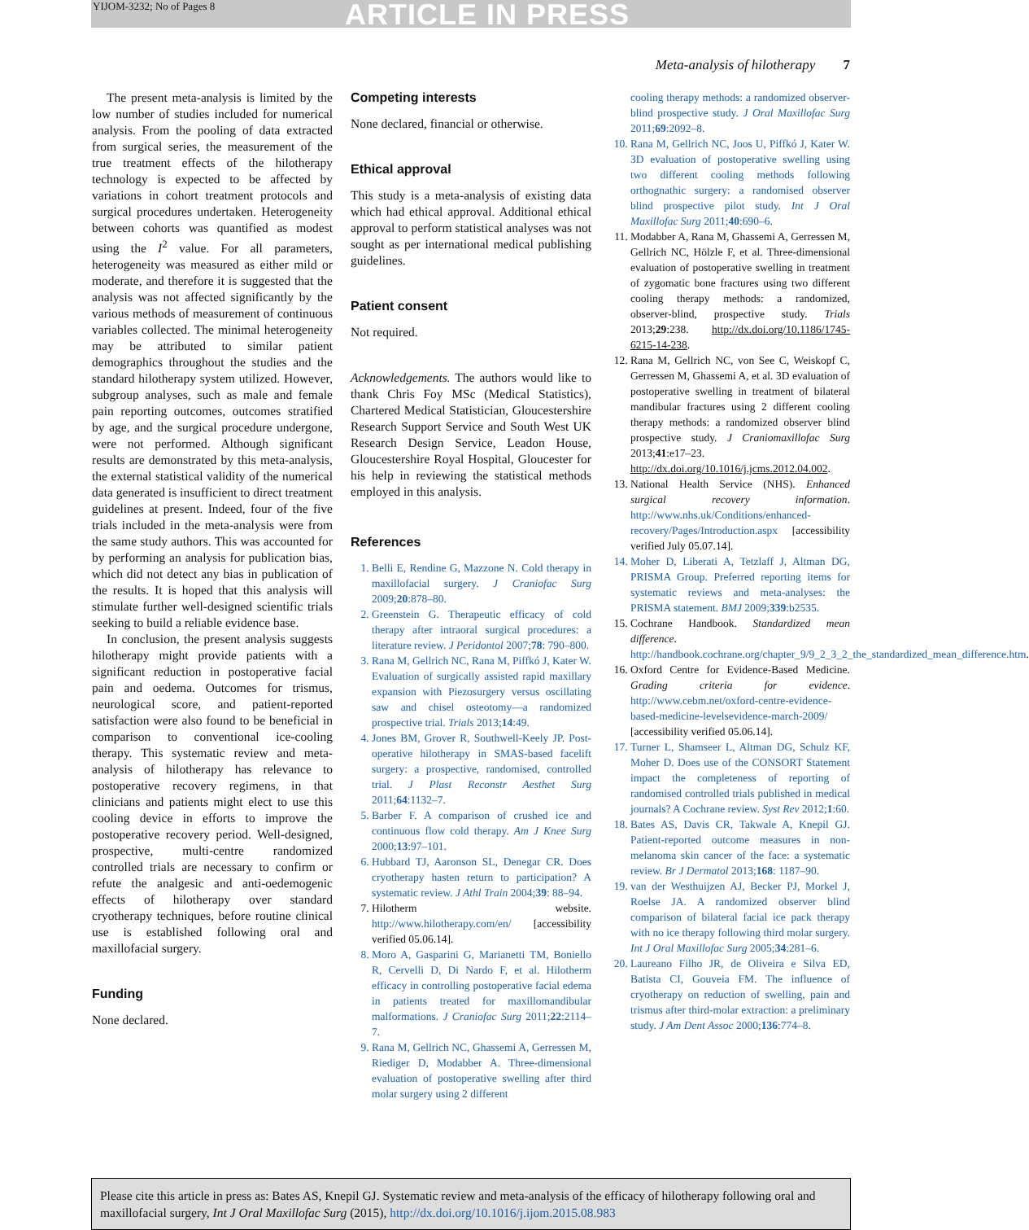YIJOM-3232; No of Pages 8 ARTICLE IN PRESS
Meta-analysis of hilotherapy 7
The present meta-analysis is limited by the low number of studies included for numerical analysis. From the pooling of data extracted from surgical series, the measurement of the true treatment effects of the hilotherapy technology is expected to be affected by variations in cohort treatment protocols and surgical procedures undertaken. Heterogeneity between cohorts was quantified as modest using the I<sup>2</sup> value. For all parameters, heterogeneity was measured as either mild or moderate, and therefore it is suggested that the analysis was not affected significantly by the various methods of measurement of continuous variables collected. The minimal heterogeneity may be attributed to similar patient demographics throughout the studies and the standard hilotherapy system utilized. However, subgroup analyses, such as male and female pain reporting outcomes, outcomes stratified by age, and the surgical procedure undergone, were not performed. Although significant results are demonstrated by this meta-analysis, the external statistical validity of the numerical data generated is insufficient to direct treatment guidelines at present. Indeed, four of the five trials included in the meta-analysis were from the same study authors. This was accounted for by performing an analysis for publication bias, which did not detect any bias in publication of the results. It is hoped that this analysis will stimulate further well-designed scientific trials seeking to build a reliable evidence base.
In conclusion, the present analysis suggests hilotherapy might provide patients with a significant reduction in postoperative facial pain and oedema. Outcomes for trismus, neurological score, and patient-reported satisfaction were also found to be beneficial in comparison to conventional ice-cooling therapy. This systematic review and meta-analysis of hilotherapy has relevance to postoperative recovery regimens, in that clinicians and patients might elect to use this cooling device in efforts to improve the postoperative recovery period. Well-designed, prospective, multi-centre randomized controlled trials are necessary to confirm or refute the analgesic and anti-oedemogenic effects of hilotherapy over standard cryotherapy techniques, before routine clinical use is established following oral and maxillofacial surgery.
Funding
None declared.
Competing interests
None declared, financial or otherwise.
Ethical approval
This study is a meta-analysis of existing data which had ethical approval. Additional ethical approval to perform statistical analyses was not sought as per international medical publishing guidelines.
Patient consent
Not required.
Acknowledgements. The authors would like to thank Chris Foy MSc (Medical Statistics), Chartered Medical Statistician, Gloucestershire Research Support Service and South West UK Research Design Service, Leadon House, Gloucestershire Royal Hospital, Gloucester for his help in reviewing the statistical methods employed in this analysis.
References
1. Belli E, Rendine G, Mazzone N. Cold therapy in maxillofacial surgery. J Craniofac Surg 2009;20:878–80.
2. Greenstein G. Therapeutic efficacy of cold therapy after intraoral surgical procedures: a literature review. J Peridontol 2007;78: 790–800.
3. Rana M, Gellrich NC, Rana M, Piffkó J, Kater W. Evaluation of surgically assisted rapid maxillary expansion with Piezosurgery versus oscillating saw and chisel osteotomy—a randomized prospective trial. Trials 2013;14:49.
4. Jones BM, Grover R, Southwell-Keely JP. Post-operative hilotherapy in SMAS-based facelift surgery: a prospective, randomised, controlled trial. J Plast Reconstr Aesthet Surg 2011;64:1132–7.
5. Barber F. A comparison of crushed ice and continuous flow cold therapy. Am J Knee Surg 2000;13:97–101.
6. Hubbard TJ, Aaronson SL, Denegar CR. Does cryotherapy hasten return to participation? A systematic review. J Athl Train 2004;39: 88–94.
7. Hilotherm website. http://www.hilotherapy.com/en/ [accessibility verified 05.06.14].
8. Moro A, Gasparini G, Marianetti TM, Boniello R, Cervelli D, Di Nardo F, et al. Hilotherm efficacy in controlling postoperative facial edema in patients treated for maxillomandibular malformations. J Craniofac Surg 2011;22:2114–7.
9. Rana M, Gellrich NC, Ghassemi A, Gerressen M, Riediger D, Modabber A. Three-dimensional evaluation of postoperative swelling after third molar surgery using 2 different
cooling therapy methods: a randomized observer-blind prospective study. J Oral Maxillofac Surg 2011;69:2092–8.
10. Rana M, Gellrich NC, Joos U, Piffkó J, Kater W. 3D evaluation of postoperative swelling using two different cooling methods following orthognathic surgery: a randomised observer blind prospective pilot study. Int J Oral Maxillofac Surg 2011;40:690–6.
11. Modabber A, Rana M, Ghassemi A, Gerressen M, Gellrich NC, Hölzle F, et al. Three-dimensional evaluation of postoperative swelling in treatment of zygomatic bone fractures using two different cooling therapy methods: a randomized, observer-blind, prospective study. Trials 2013;29:238. http://dx.doi.org/10.1186/1745-6215-14-238.
12. Rana M, Gellrich NC, von See C, Weiskopf C, Gerressen M, Ghassemi A, et al. 3D evaluation of postoperative swelling in treatment of bilateral mandibular fractures using 2 different cooling therapy methods: a randomized observer blind prospective study. J Craniomaxillofac Surg 2013;41:e17–23. http://dx.doi.org/10.1016/j.jcms.2012.04.002.
13. National Health Service (NHS). Enhanced surgical recovery information. http://www.nhs.uk/Conditions/enhanced-recovery/Pages/Introduction.aspx [accessibility verified July 05.07.14].
14. Moher D, Liberati A, Tetzlaff J, Altman DG, PRISMA Group. Preferred reporting items for systematic reviews and meta-analyses: the PRISMA statement. BMJ 2009;339:b2535.
15. Cochrane Handbook. Standardized mean difference. http://handbook.cochrane.org/chapter_9/9_2_3_2_the_standardized_mean_difference.htm.
16. Oxford Centre for Evidence-Based Medicine. Grading criteria for evidence. http://www.cebm.net/oxford-centre-evidence-based-medicine-levelsevidence-march-2009/ [accessibility verified 05.06.14].
17. Turner L, Shamseer L, Altman DG, Schulz KF, Moher D. Does use of the CONSORT Statement impact the completeness of reporting of randomised controlled trials published in medical journals? A Cochrane review. Syst Rev 2012;1:60.
18. Bates AS, Davis CR, Takwale A, Knepil GJ. Patient-reported outcome measures in non-melanoma skin cancer of the face: a systematic review. Br J Dermatol 2013;168: 1187–90.
19. van der Westhuijzen AJ, Becker PJ, Morkel J, Roelse JA. A randomized observer blind comparison of bilateral facial ice pack therapy with no ice therapy following third molar surgery. Int J Oral Maxillofac Surg 2005;34:281–6.
20. Laureano Filho JR, de Oliveira e Silva ED, Batista CI, Gouveia FM. The influence of cryotherapy on reduction of swelling, pain and trismus after third-molar extraction: a preliminary study. J Am Dent Assoc 2000;136:774–8.
Please cite this article in press as: Bates AS, Knepil GJ. Systematic review and meta-analysis of the efficacy of hilotherapy following oral and maxillofacial surgery, Int J Oral Maxillofac Surg (2015), http://dx.doi.org/10.1016/j.ijom.2015.08.983